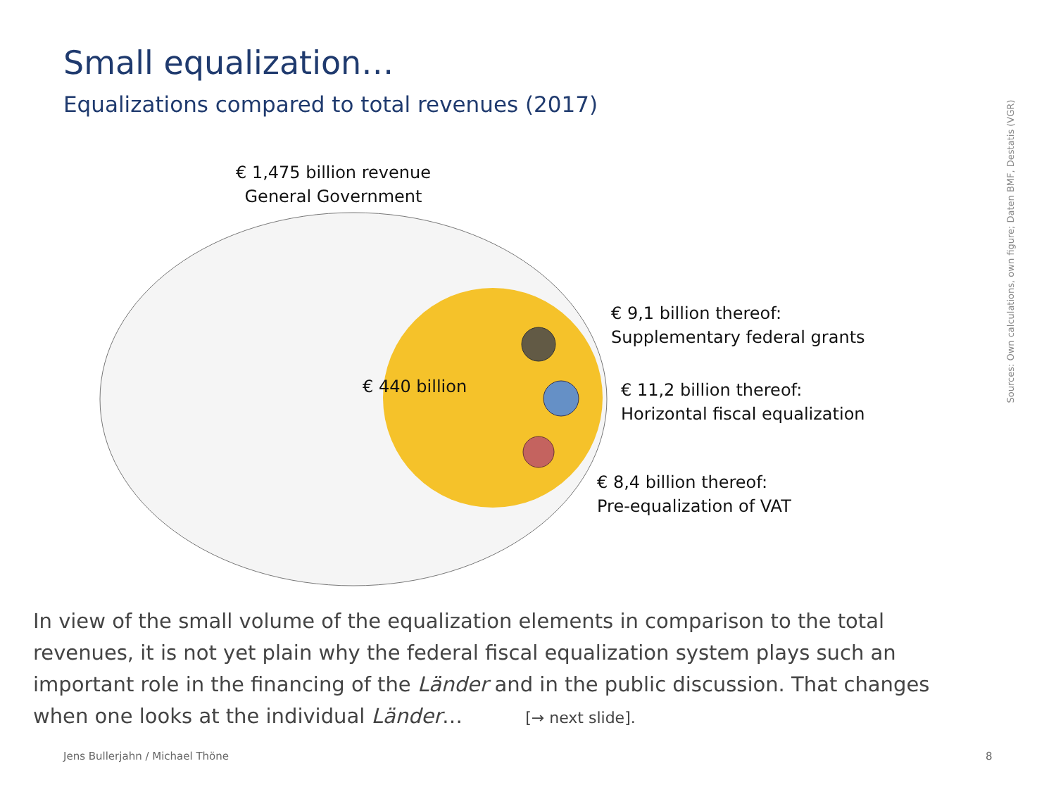Small equalization…
Equalizations compared to total revenues (2017)
€ 1,475 billion revenue
General Government
€ 440 billion
€ 9,1 billion thereof:
Supplementary federal grants
€ 11,2 billion thereof:
Horizontal fiscal equalization
€ 8,4 billion thereof:
Pre-equalization of VAT
Sources: Own calculations, own figure; Daten BMF, Destatis (VGR)
In view of the small volume of the equalization elements in comparison to the total revenues, it is not yet plain why the federal fiscal equalization system plays such an important role in the financing of the Länder and in the public discussion. That changes when one looks at the individual Länder… [→ next slide].
Jens Bullerjahn / Michael Thöne
8